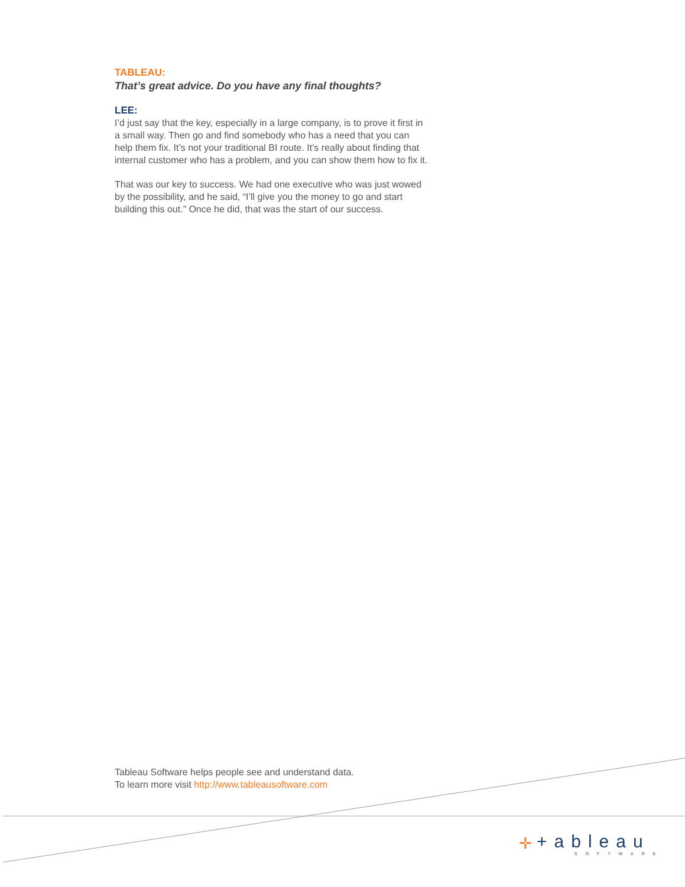TABLEAU:
That’s great advice. Do you have any final thoughts?
LEE:
I’d just say that the key, especially in a large company, is to prove it first in a small way. Then go and find somebody who has a need that you can help them fix. It’s not your traditional BI route. It’s really about finding that internal customer who has a problem, and you can show them how to fix it.
That was our key to success. We had one executive who was just wowed by the possibility, and he said, “I’ll give you the money to go and start building this out.” Once he did, that was the start of our success.
Tableau Software helps people see and understand data.
To learn more visit http://www.tableausoftware.com
✛
+ableau
SOFTWARE